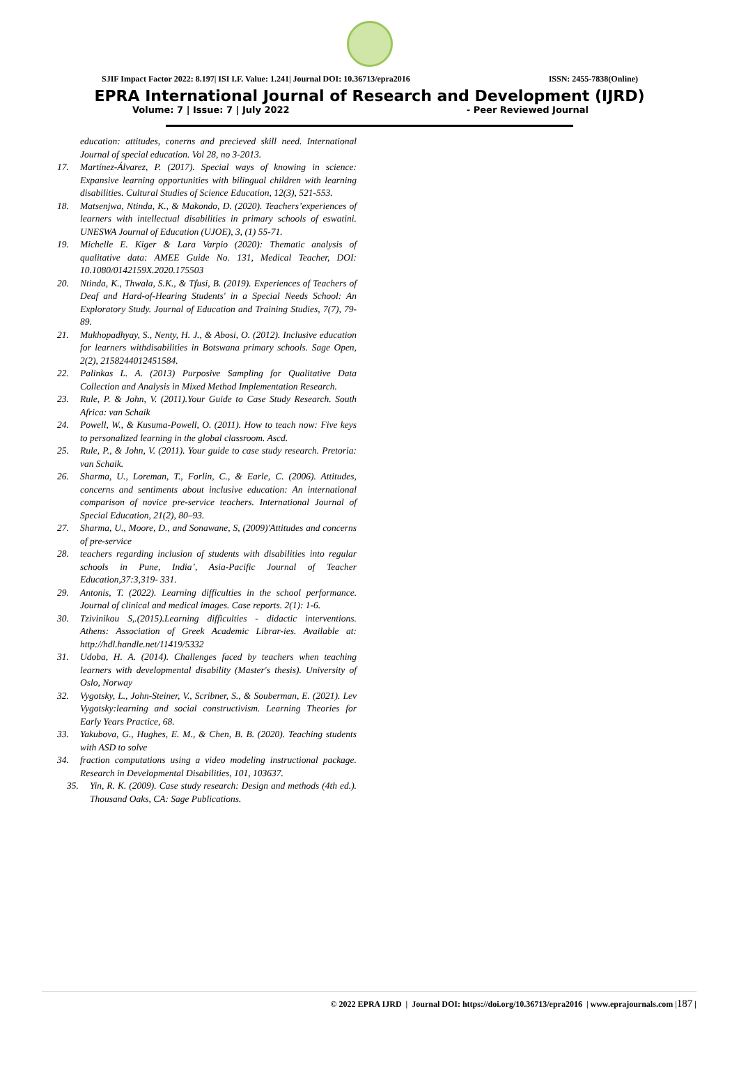SJIF Impact Factor 2022: 8.197| ISI I.F. Value: 1.241| Journal DOI: 10.36713/epra2016 ISSN: 2455-7838(Online)
EPRA International Journal of Research and Development (IJRD)
Volume: 7 | Issue: 7 | July 2022 - Peer Reviewed Journal
education: attitudes, conerns and precieved skill need. International Journal of special education. Vol 28, no 3-2013.
17. Martínez-Álvarez, P. (2017). Special ways of knowing in science: Expansive learning opportunities with bilingual children with learning disabilities. Cultural Studies of Science Education, 12(3), 521-553.
18. Matsenjwa, Ntinda, K., & Makondo, D. (2020). Teachers’experiences of learners with intellectual disabilities in primary schools of eswatini. UNESWA Journal of Education (UJOE), 3, (1) 55-71.
19. Michelle E. Kiger & Lara Varpio (2020): Thematic analysis of qualitative data: AMEE Guide No. 131, Medical Teacher, DOI: 10.1080/0142159X.2020.175503
20. Ntinda, K., Thwala, S.K., & Tfusi, B. (2019). Experiences of Teachers of Deaf and Hard-of-Hearing Students' in a Special Needs School: An Exploratory Study. Journal of Education and Training Studies, 7(7), 79-89.
21. Mukhopadhyay, S., Nenty, H. J., & Abosi, O. (2012). Inclusive education for learners withdisabilities in Botswana primary schools. Sage Open, 2(2), 2158244012451584.
22. Palinkas L. A. (2013) Purposive Sampling for Qualitative Data Collection and Analysis in Mixed Method Implementation Research.
23. Rule, P. & John, V. (2011).Your Guide to Case Study Research. South Africa: van Schaik
24. Powell, W., & Kusuma-Powell, O. (2011). How to teach now: Five keys to personalized learning in the global classroom. Ascd.
25. Rule, P., & John, V. (2011). Your guide to case study research. Pretoria: van Schaik.
26. Sharma, U., Loreman, T., Forlin, C., & Earle, C. (2006). Attitudes, concerns and sentiments about inclusive education: An international comparison of novice pre-service teachers. International Journal of Special Education, 21(2), 80–93.
27. Sharma, U., Moore, D., and Sonawane, S, (2009)'Attitudes and concerns of pre-service
28. teachers regarding inclusion of students with disabilities into regular schools in Pune, India’, Asia-Pacific Journal of Teacher Education,37:3,319- 331.
29. Antonis, T. (2022). Learning difficulties in the school performance. Journal of clinical and medical images. Case reports. 2(1): 1-6.
30. Tzivinikou S,.(2015).Learning difficulties - didactic interventions. Athens: Association of Greek Academic Librar-ies. Available at: http://hdl.handle.net/11419/5332
31. Udoba, H. A. (2014). Challenges faced by teachers when teaching learners with developmental disability (Master's thesis). University of Oslo, Norway
32. Vygotsky, L., John-Steiner, V., Scribner, S., & Souberman, E. (2021). Lev Vygotsky:learning and social constructivism. Learning Theories for Early Years Practice, 68.
33. Yakubova, G., Hughes, E. M., & Chen, B. B. (2020). Teaching students with ASD to solve
34. fraction computations using a video modeling instructional package. Research in Developmental Disabilities, 101, 103637.
35. Yin, R. K. (2009). Case study research: Design and methods (4th ed.). Thousand Oaks, CA: Sage Publications.
© 2022 EPRA IJRD | Journal DOI: https://doi.org/10.36713/epra2016 | www.eprajournals.com |187 |